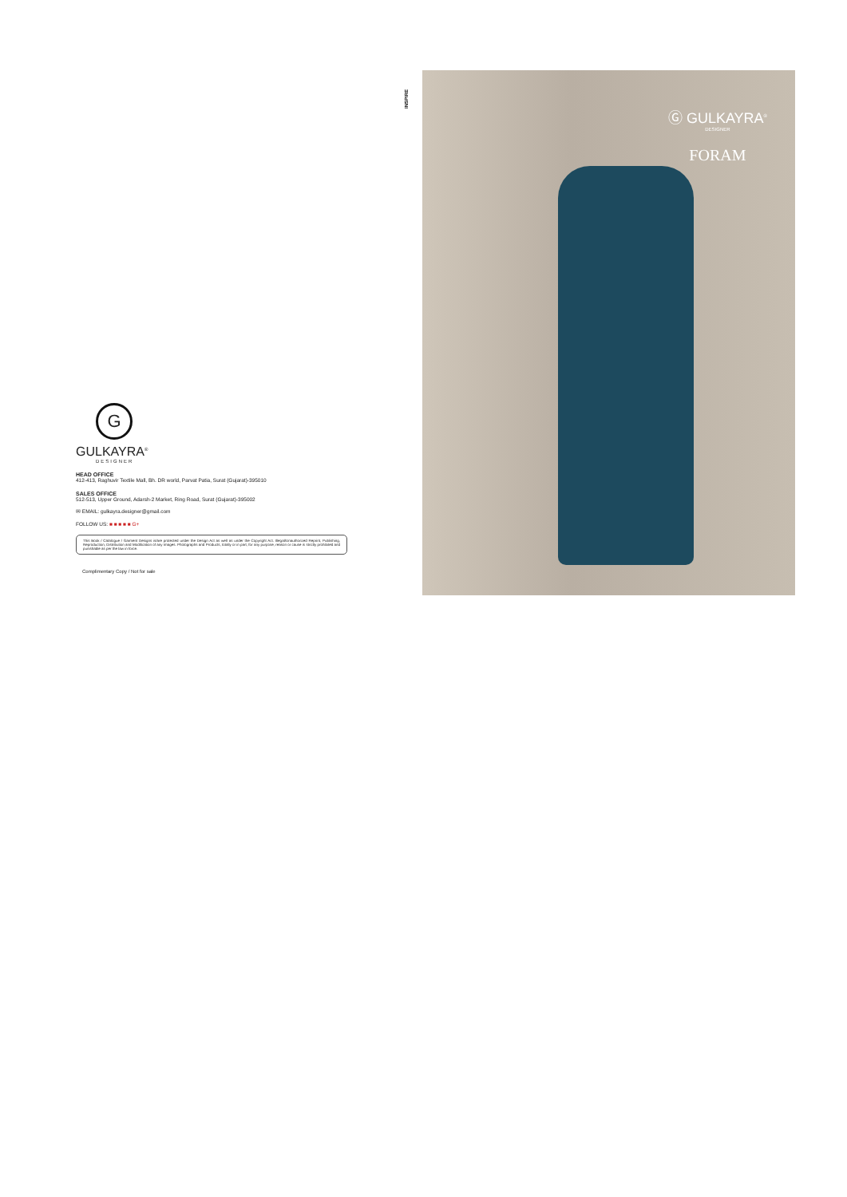INSPIRE
G
GULKAYRA<sup>®</sup>
DESIGNER
HEAD OFFICE
412-413, Raghuvir Textile Mall, Bh. DR world, Parvat Patia, Surat (Gujarat)-395010
SALES OFFICE
512-513, Upper Ground, Adarsh-2 Market, Ring Road, Surat (Gujarat)-395002
✉ EMAIL: gulkayra.designer@gmail.com
FOLLOW US: ■ ■ ■ ■ ■ G+
This Book / Catalogue / Garment Designs is/are protected under the Design Act as well as under the Copyright Act. Illegal/Unauthorized Reprint, Publishing, Reproduction, Distribution and Modification of any Images. Photographs and Products, totally or in part, for any purpose, reason or cause is strictly prohibited and punishable as per the law in force.
Complimentary Copy / Not for sale
Ⓖ GULKAYRA<sup>®</sup>
DESIGNER
FORAM